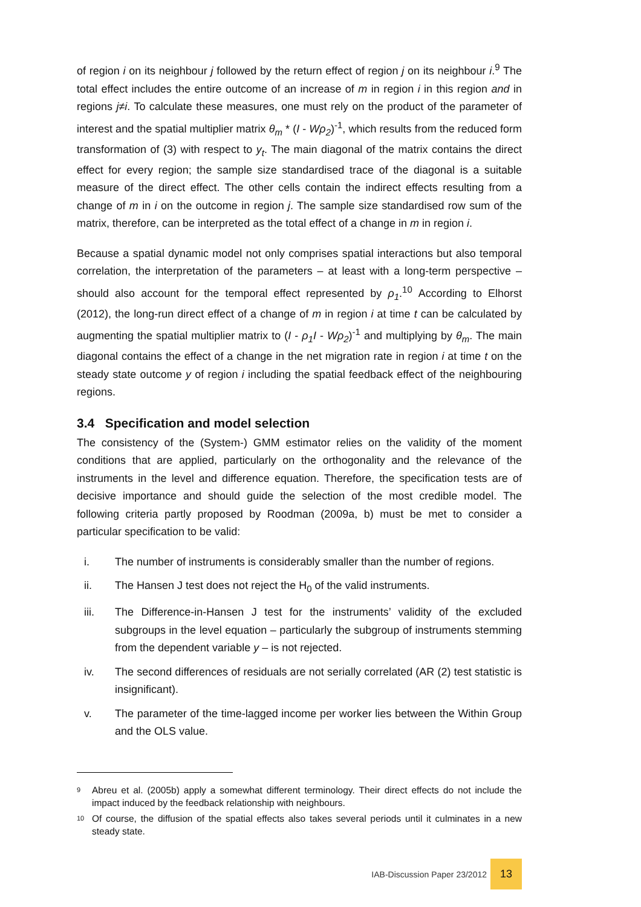of region i on its neighbour j followed by the return effect of region j on its neighbour i.<sup>9</sup> The total effect includes the entire outcome of an increase of m in region i in this region and in regions j≠i. To calculate these measures, one must rely on the product of the parameter of interest and the spatial multiplier matrix θ<sub>m</sub> * (I - Wρ<sub>2</sub>)<sup>-1</sup>, which results from the reduced form transformation of (3) with respect to y<sub>t</sub>. The main diagonal of the matrix contains the direct effect for every region; the sample size standardised trace of the diagonal is a suitable measure of the direct effect. The other cells contain the indirect effects resulting from a change of m in i on the outcome in region j. The sample size standardised row sum of the matrix, therefore, can be interpreted as the total effect of a change in m in region i.
Because a spatial dynamic model not only comprises spatial interactions but also temporal correlation, the interpretation of the parameters – at least with a long-term perspective – should also account for the temporal effect represented by ρ<sub>1</sub>.<sup>10</sup> According to Elhorst (2012), the long-run direct effect of a change of m in region i at time t can be calculated by augmenting the spatial multiplier matrix to (I - ρ<sub>1</sub>I - Wρ<sub>2</sub>)<sup>-1</sup> and multiplying by θ<sub>m</sub>. The main diagonal contains the effect of a change in the net migration rate in region i at time t on the steady state outcome y of region i including the spatial feedback effect of the neighbouring regions.
3.4 Specification and model selection
The consistency of the (System-) GMM estimator relies on the validity of the moment conditions that are applied, particularly on the orthogonality and the relevance of the instruments in the level and difference equation. Therefore, the specification tests are of decisive importance and should guide the selection of the most credible model. The following criteria partly proposed by Roodman (2009a, b) must be met to consider a particular specification to be valid:
i. The number of instruments is considerably smaller than the number of regions.
ii. The Hansen J test does not reject the H<sub>0</sub> of the valid instruments.
iii. The Difference-in-Hansen J test for the instruments’ validity of the excluded subgroups in the level equation – particularly the subgroup of instruments stemming from the dependent variable y – is not rejected.
iv. The second differences of residuals are not serially correlated (AR (2) test statistic is insignificant).
v. The parameter of the time-lagged income per worker lies between the Within Group and the OLS value.
9
Abreu et al. (2005b) apply a somewhat different terminology. Their direct effects do not include the impact induced by the feedback relationship with neighbours.
10
Of course, the diffusion of the spatial effects also takes several periods until it culminates in a new steady state.
IAB-Discussion Paper 23/2012
13